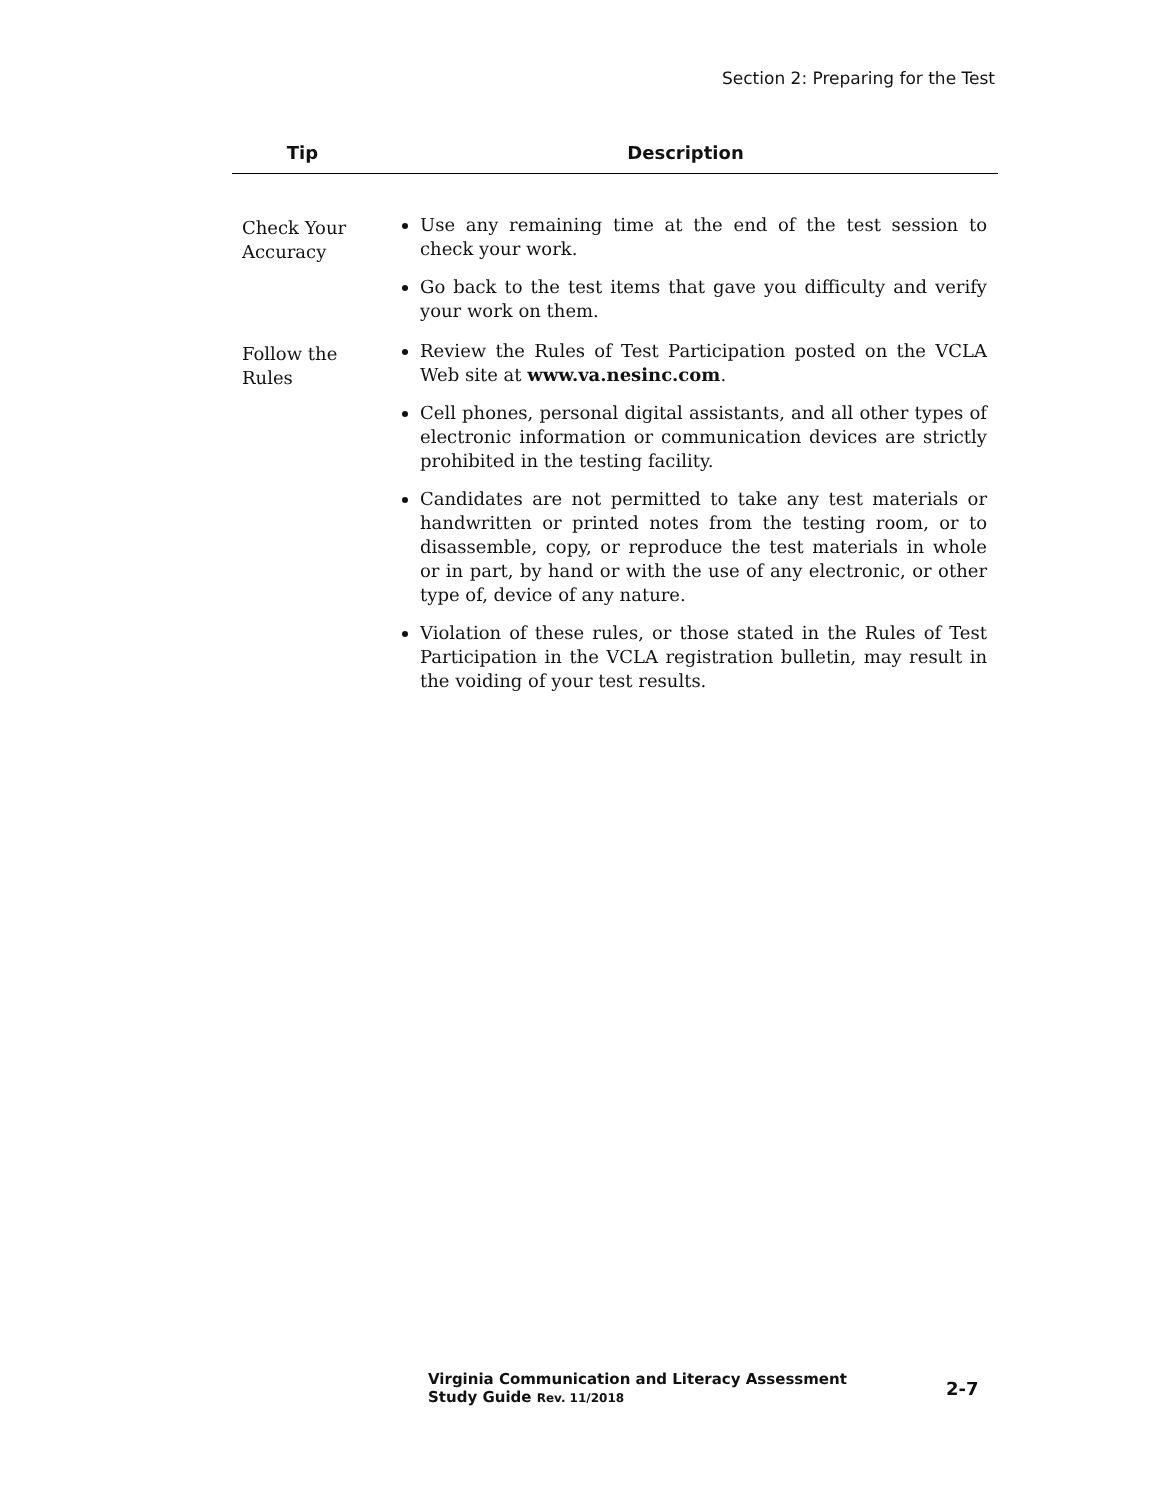Section 2: Preparing for the Test
| Tip | Description |
| --- | --- |
| Check Your Accuracy | Use any remaining time at the end of the test session to check your work. Go back to the test items that gave you difficulty and verify your work on them. |
| Follow the Rules | Review the Rules of Test Participation posted on the VCLA Web site at www.va.nesinc.com . Cell phones, personal digital assistants, and all other types of electronic information or communication devices are strictly prohibited in the testing facility. Candidates are not permitted to take any test materials or handwritten or printed notes from the testing room, or to disassemble, copy, or reproduce the test materials in whole or in part, by hand or with the use of any electronic, or other type of, device of any nature. Violation of these rules, or those stated in the Rules of Test Participation in the VCLA registration bulletin, may result in the voiding of your test results. |
Virginia Communication and Literacy Assessment Study Guide Rev. 11/2018
2-7